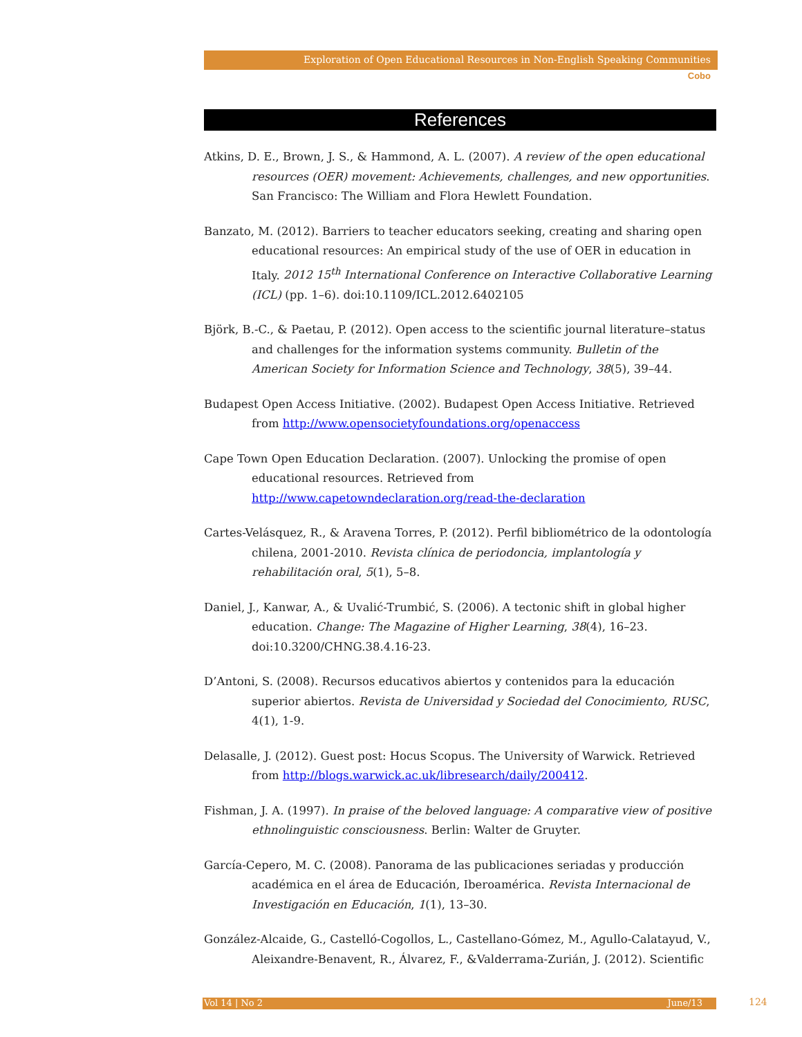Exploration of Open Educational Resources in Non-English Speaking Communities
Cobo
References
Atkins, D. E., Brown, J. S., & Hammond, A. L. (2007). A review of the open educational resources (OER) movement: Achievements, challenges, and new opportunities. San Francisco: The William and Flora Hewlett Foundation.
Banzato, M. (2012). Barriers to teacher educators seeking, creating and sharing open educational resources: An empirical study of the use of OER in education in Italy. 2012 15<sup>th</sup> International Conference on Interactive Collaborative Learning (ICL) (pp. 1–6). doi:10.1109/ICL.2012.6402105
Björk, B.-C., & Paetau, P. (2012). Open access to the scientific journal literature–status and challenges for the information systems community. Bulletin of the American Society for Information Science and Technology, 38(5), 39–44.
Budapest Open Access Initiative. (2002). Budapest Open Access Initiative. Retrieved from http://www.opensocietyfoundations.org/openaccess
Cape Town Open Education Declaration. (2007). Unlocking the promise of open educational resources. Retrieved from http://www.capetowndeclaration.org/read-the-declaration
Cartes-Velásquez, R., & Aravena Torres, P. (2012). Perfil bibliométrico de la odontología chilena, 2001-2010. Revista clínica de periodoncia, implantología y rehabilitación oral, 5(1), 5–8.
Daniel, J., Kanwar, A., & Uvalić-Trumbić, S. (2006). A tectonic shift in global higher education. Change: The Magazine of Higher Learning, 38(4), 16–23. doi:10.3200/CHNG.38.4.16-23.
D’Antoni, S. (2008). Recursos educativos abiertos y contenidos para la educación superior abiertos. Revista de Universidad y Sociedad del Conocimiento, RUSC, 4(1), 1-9.
Delasalle, J. (2012). Guest post: Hocus Scopus. The University of Warwick. Retrieved from http://blogs.warwick.ac.uk/libresearch/daily/200412.
Fishman, J. A. (1997). In praise of the beloved language: A comparative view of positive ethnolinguistic consciousness. Berlin: Walter de Gruyter.
García-Cepero, M. C. (2008). Panorama de las publicaciones seriadas y producción académica en el área de Educación, Iberoamérica. Revista Internacional de Investigación en Educación, 1(1), 13–30.
González-Alcaide, G., Castelló-Cogollos, L., Castellano-Gómez, M., Agullo-Calatayud, V., Aleixandre-Benavent, R., Álvarez, F., &Valderrama-Zurián, J. (2012). Scientific
Vol 14 | No 2 June/13 124